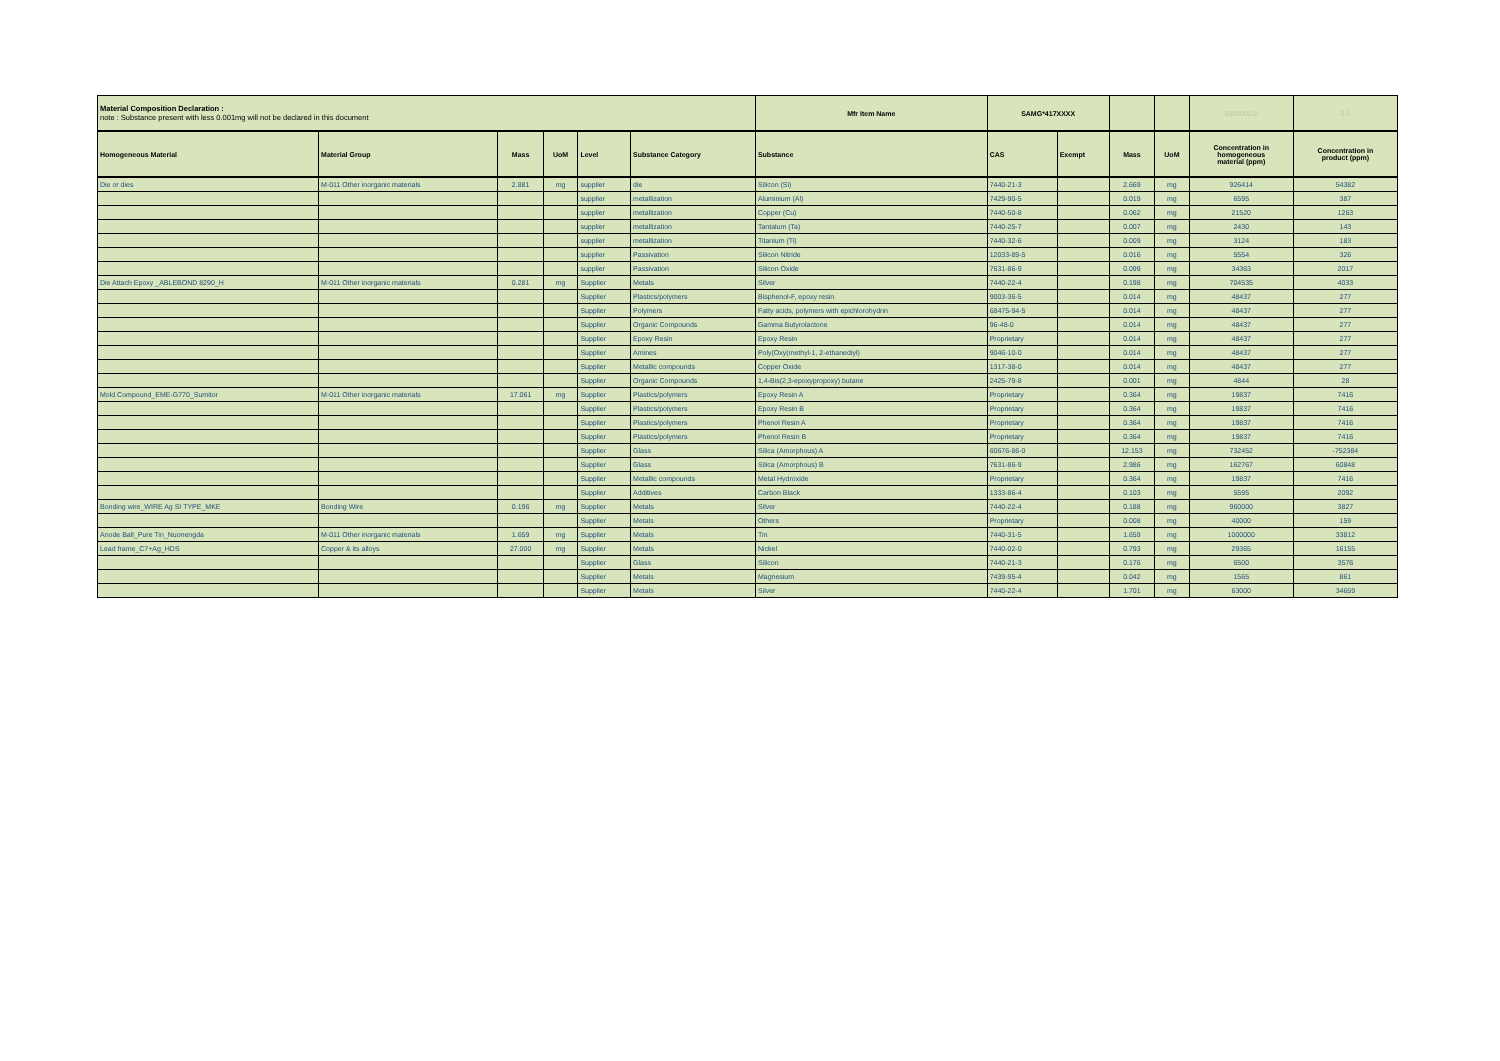| Material Composition Declaration : note : Substance present with less 0.001mg will not be declared in this document | | | | | | Mfr Item Name | SAMG*417XXXX | | | | 6000000.0 | 0.0 |
| Homogeneous Material | Material Group | Mass | UoM | Level | Substance Category | Substance | CAS | Exempt | Mass | UoM | Concentration in homogeneous material (ppm) | Concentration in product (ppm) |
| Die or dies | M-011 Other inorganic materials | 2.881 | mg | supplier | die | Silicon (Si) | 7440-21-3 | | 2.669 | mg | 926414 | 54382 |
| | | | | supplier | metallization | Aluminium (Al) | 7429-90-5 | | 0.019 | mg | 6595 | 387 |
| | | | | supplier | metallization | Copper (Cu) | 7440-50-8 | | 0.062 | mg | 21520 | 1263 |
| | | | | supplier | metallization | Tantalum (Ta) | 7440-25-7 | | 0.007 | mg | 2430 | 143 |
| | | | | supplier | metallization | Titanium (Ti) | 7440-32-6 | | 0.009 | mg | 3124 | 183 |
| | | | | supplier | Passivation | Silicon Nitride | 12033-89-5 | | 0.016 | mg | 5554 | 326 |
| | | | | supplier | Passivation | Silicon Oxide | 7631-86-9 | | 0.099 | mg | 34363 | 2017 |
| Die Attach Epoxy _ABLEBOND 8290_H | M-011 Other inorganic materials | 0.281 | mg | Supplier | Metals | Silver | 7440-22-4 | | 0.198 | mg | 704535 | 4033 |
| | | | | Supplier | Plastics/polymers | Bisphenol-F, epoxy resin | 9003-36-5 | | 0.014 | mg | 48437 | 277 |
| | | | | Supplier | Polymers | Fatty acids, polymers with epichlorohydrin | 68475-94-5 | | 0.014 | mg | 48437 | 277 |
| | | | | Supplier | Organic Compounds | Gamma Butyrolactone | 96-48-0 | | 0.014 | mg | 48437 | 277 |
| | | | | Supplier | Epoxy Resin | Epoxy Resin | Proprietary | | 0.014 | mg | 48437 | 277 |
| | | | | Supplier | Amines | Poly(Oxy(methyl-1, 2-ethanediyl) | 9046-10-0 | | 0.014 | mg | 48437 | 277 |
| | | | | Supplier | Metallic compounds | Copper Oxide | 1317-38-0 | | 0.014 | mg | 48437 | 277 |
| | | | | Supplier | Organic Compounds | 1,4-Bis(2,3-epoxypropoxy) butane | 2425-79-8 | | 0.001 | mg | 4844 | 28 |
| Mold Compound_EME-G770_Sumitor | M-011 Other inorganic materials | 17.061 | mg | Supplier | Plastics/polymers | Epoxy Resin A | Proprietary | | 0.364 | mg | 19837 | 7416 |
| | | | | Supplier | Plastics/polymers | Epoxy Resin B | Proprietary | | 0.364 | mg | 19837 | 7416 |
| | | | | Supplier | Plastics/polymers | Phenol Resin A | Proprietary | | 0.364 | mg | 19837 | 7416 |
| | | | | Supplier | Plastics/polymers | Phenol Resin B | Proprietary | | 0.364 | mg | 19837 | 7416 |
| | | | | Supplier | Glass | Silica (Amorphous) A | 60676-86-0 | | 12.153 | mg | 732452 | -752384 |
| | | | | Supplier | Glass | Silica (Amorphous) B | 7631-86-9 | | 2.986 | mg | 162767 | 60848 |
| | | | | Supplier | Metallic compounds | Metal Hydroxide | Proprietary | | 0.364 | mg | 19837 | 7416 |
| | | | | Supplier | Additives | Carbon Black | 1333-86-4 | | 0.103 | mg | 5595 | 2092 |
| Bonding wire_WIRE Ag SI TYPE_MKE | Bonding Wire | 0.196 | mg | Supplier | Metals | Silver | 7440-22-4 | | 0.188 | mg | 960000 | 3827 |
| | | | | Supplier | Metals | Others | Proprietary | | 0.008 | mg | 40000 | 159 |
| Anode Ball_Pure Tin_Nuonengda | M-011 Other inorganic materials | 1.659 | mg | Supplier | Metals | Tin | 7440-31-5 | | 1.659 | mg | 1000000 | 33812 |
| Lead frame_C7+Ag_HDS | Copper & its alloys | 27.000 | mg | Supplier | Metals | Nickel | 7440-02-0 | | 0.793 | mg | 29365 | 16155 |
| | | | | Supplier | Glass | Silicon | 7440-21-3 | | 0.176 | mg | 6500 | 3576 |
| | | | | Supplier | Metals | Magnesium | 7439-95-4 | | 0.042 | mg | 1565 | 861 |
| | | | | Supplier | Metals | Silver | 7440-22-4 | | 1.701 | mg | 63000 | 34659 |